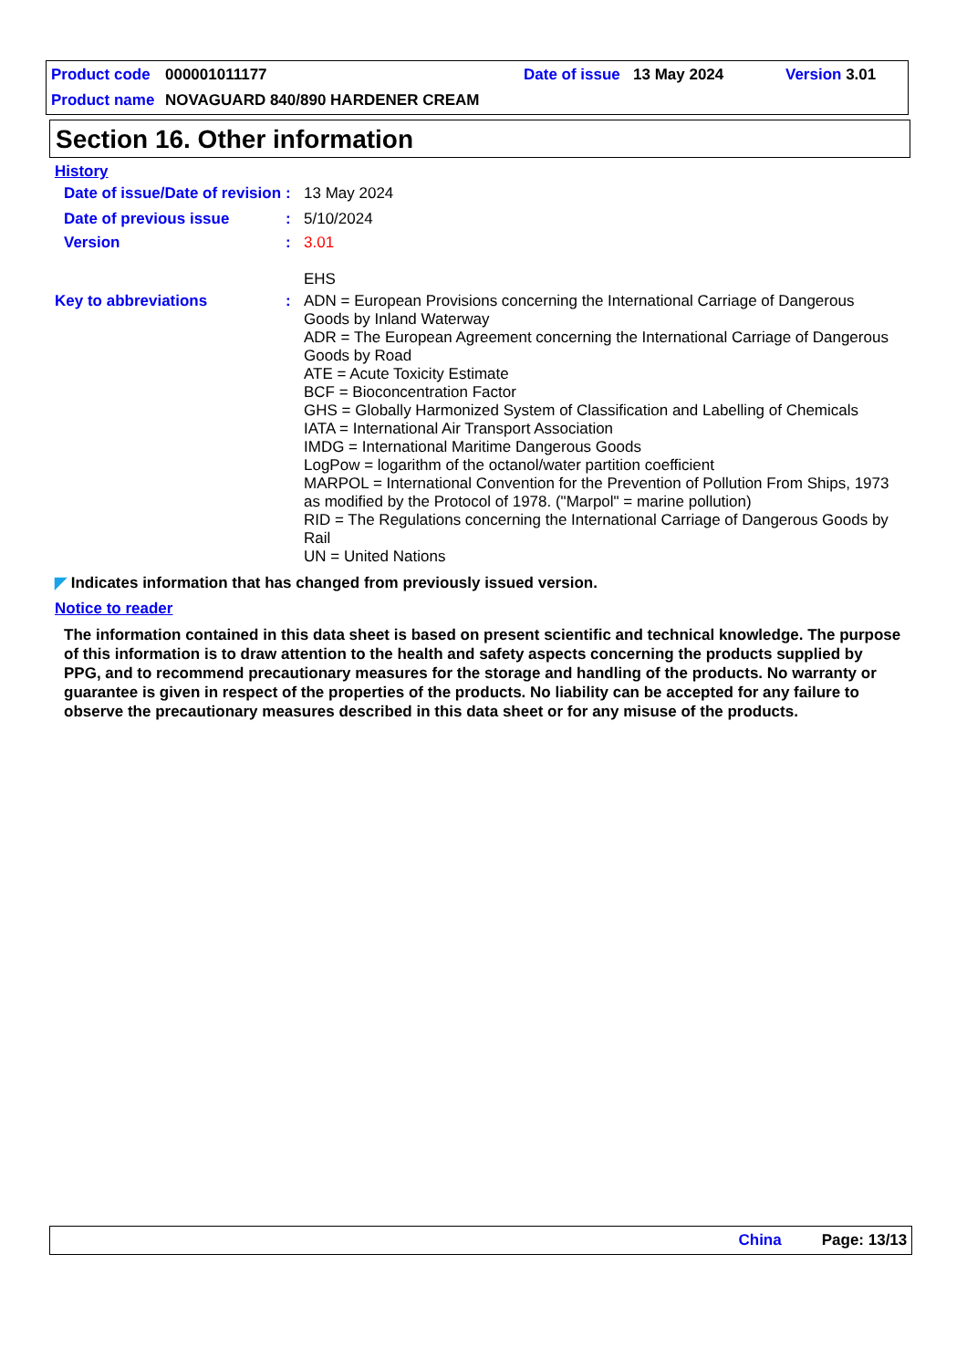Product code 000001011177 Date of issue 13 May 2024 Version 3.01
Product name NOVAGUARD 840/890 HARDENER CREAM
Section 16. Other information
History
Date of issue/Date of revision
:
13 May 2024
Date of previous issue :
5/10/2024
Version :
3.01
EHS
Key to abbreviations :
ADN = European Provisions concerning the International Carriage of Dangerous Goods by Inland Waterway
ADR = The European Agreement concerning the International Carriage of Dangerous Goods by Road
ATE = Acute Toxicity Estimate
BCF = Bioconcentration Factor
GHS = Globally Harmonized System of Classification and Labelling of Chemicals
IATA = International Air Transport Association
IMDG = International Maritime Dangerous Goods
LogPow = logarithm of the octanol/water partition coefficient
MARPOL = International Convention for the Prevention of Pollution From Ships, 1973 as modified by the Protocol of 1978. ("Marpol" = marine pollution)
RID = The Regulations concerning the International Carriage of Dangerous Goods by Rail
UN = United Nations
◤ Indicates information that has changed from previously issued version.
Notice to reader
The information contained in this data sheet is based on present scientific and technical knowledge. The purpose of this information is to draw attention to the health and safety aspects concerning the products supplied by PPG, and to recommend precautionary measures for the storage and handling of the products. No warranty or guarantee is given in respect of the properties of the products. No liability can be accepted for any failure to observe the precautionary measures described in this data sheet or for any misuse of the products.
China Page: 13/13